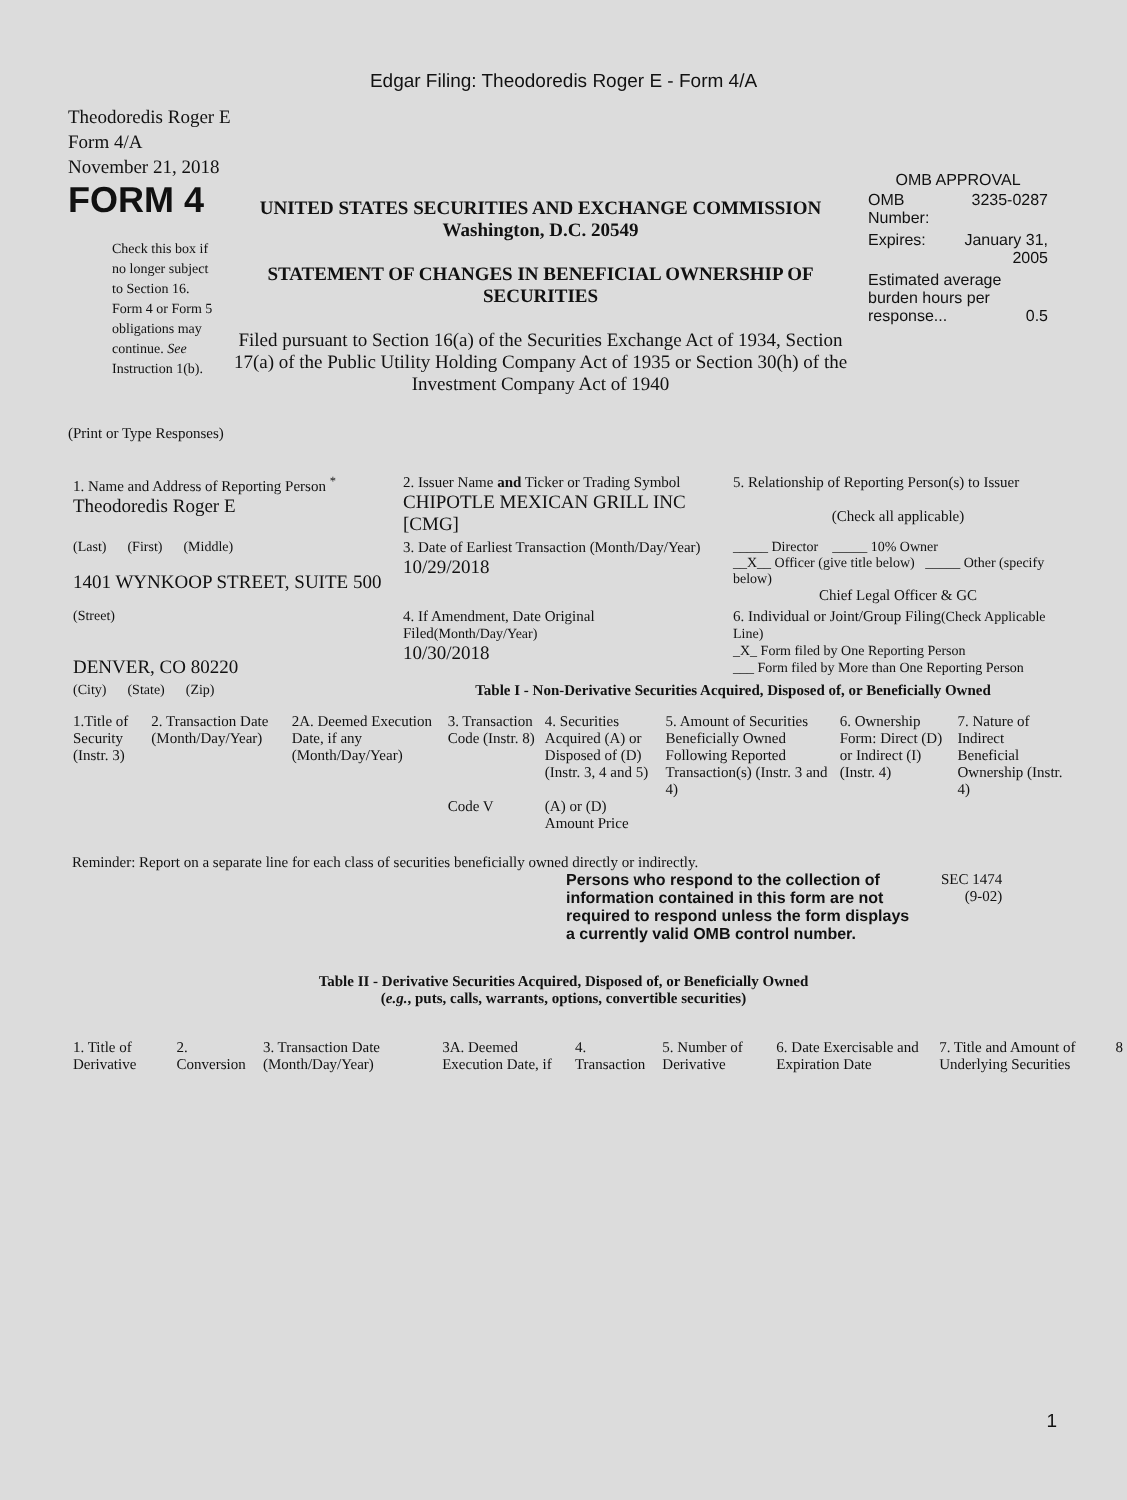Edgar Filing: Theodoredis Roger E - Form 4/A
Theodoredis Roger E
Form 4/A
November 21, 2018
FORM 4
Check this box if no longer subject to Section 16. Form 4 or Form 5 obligations may continue. See Instruction 1(b).
UNITED STATES SECURITIES AND EXCHANGE COMMISSION
Washington, D.C. 20549
STATEMENT OF CHANGES IN BENEFICIAL OWNERSHIP OF SECURITIES
Filed pursuant to Section 16(a) of the Securities Exchange Act of 1934, Section 17(a) of the Public Utility Holding Company Act of 1935 or Section 30(h) of the Investment Company Act of 1940
OMB APPROVAL
| OMB Number: | 3235-0287 |
| Expires: | January 31, 2005 |
| Estimated average burden hours per response... 0.5 | |
(Print or Type Responses)
| 1. Name and Address of Reporting Person <sup>*</sup> Theodoredis Roger E | 2. Issuer Name and Ticker or Trading Symbol CHIPOTLE MEXICAN GRILL INC [CMG] | 5. Relationship of Reporting Person(s) to Issuer (Check all applicable) |
| (Last) (First) (Middle) 1401 WYNKOOP STREET, SUITE 500 | 3. Date of Earliest Transaction (Month/Day/Year) 10/29/2018 | _____ Director _____ 10% Owner __X__ Officer (give title below) _____ Other (specify below) Chief Legal Officer & GC |
| (Street) DENVER, CO 80220 | 4. If Amendment, Date Original Filed (Month/Day/Year) 10/30/2018 | 6. Individual or Joint/Group Filing (Check Applicable Line) _X_ Form filed by One Reporting Person ___ Form filed by More than One Reporting Person |
| (City) (State) (Zip) | Table I - Non-Derivative Securities Acquired, Disposed of, or Beneficially Owned | |
| 1.Title of Security (Instr. 3) | 2. Transaction Date (Month/Day/Year) | 2A. Deemed Execution Date, if any (Month/Day/Year) | 3. Transaction Code (Instr. 8) Code V | 4. Securities Acquired (A) or Disposed of (D) (Instr. 3, 4 and 5) (A) or (D) Amount Price | 5. Amount of Securities Beneficially Owned Following Reported Transaction(s) (Instr. 3 and 4) | 6. Ownership Form: Direct (D) or Indirect (I) (Instr. 4) | 7. Nature of Indirect Beneficial Ownership (Instr. 4) |
| --- | --- | --- | --- | --- | --- | --- | --- |
Reminder: Report on a separate line for each class of securities beneficially owned directly or indirectly.
Persons who respond to the collection of information contained in this form are not required to respond unless the form displays a currently valid OMB control number.
SEC 1474
(9-02)
Table II - Derivative Securities Acquired, Disposed of, or Beneficially Owned
(e.g., puts, calls, warrants, options, convertible securities)
| 1. Title of Derivative | 2. Conversion | 3. Transaction Date (Month/Day/Year) | 3A. Deemed Execution Date, if | 4. Transaction | 5. Number of Derivative | 6. Date Exercisable and Expiration Date | 7. Title and Amount of Underlying Securities | 8 |
| --- | --- | --- | --- | --- | --- | --- | --- | --- |
1